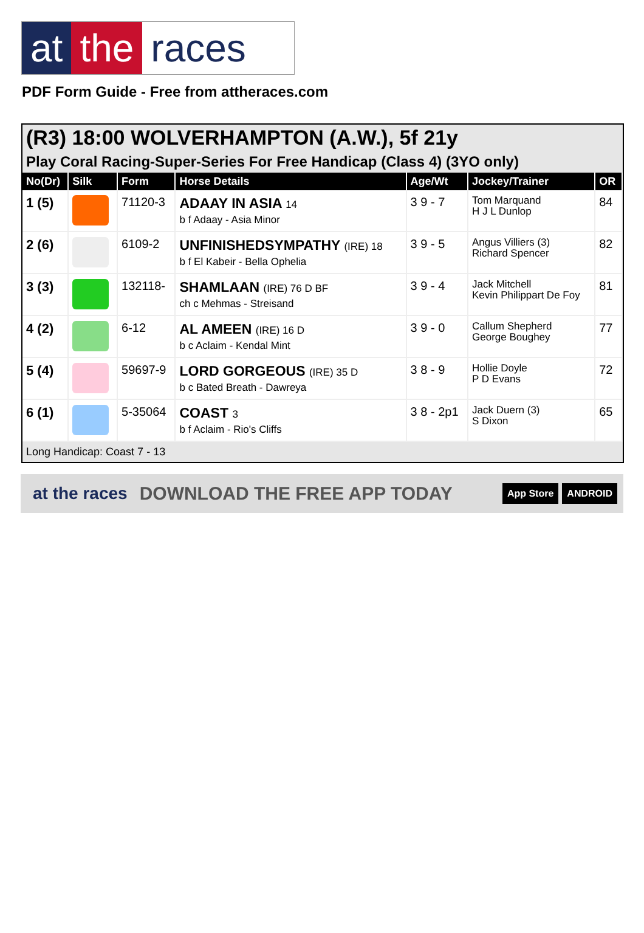at the races
PDF Form Guide - Free from attheraces.com
(R3) 18:00 WOLVERHAMPTON (A.W.), 5f 21y
Play Coral Racing-Super-Series For Free Handicap (Class 4) (3YO only)
| No(Dr) | Silk | Form | Horse Details | Age/Wt | Jockey/Trainer | OR |
| --- | --- | --- | --- | --- | --- | --- |
| 1 (5) | | 71120-3 | ADAAY IN ASIA 14 b f Adaay - Asia Minor | 3 9 - 7 | Tom Marquand H J L Dunlop | 84 |
| 2 (6) | | 6109-2 | UNFINISHEDSYMPATHY (IRE) 18 b f El Kabeir - Bella Ophelia | 3 9 - 5 | Angus Villiers (3) Richard Spencer | 82 |
| 3 (3) | | 132118- | SHAMLAAN (IRE) 76 D BF ch c Mehmas - Streisand | 3 9 - 4 | Jack Mitchell Kevin Philippart De Foy | 81 |
| 4 (2) | | 6-12 | AL AMEEN (IRE) 16 D b c Aclaim - Kendal Mint | 3 9 - 0 | Callum Shepherd George Boughey | 77 |
| 5 (4) | | 59697-9 | LORD GORGEOUS (IRE) 35 D b c Bated Breath - Dawreya | 3 8 - 9 | Hollie Doyle P D Evans | 72 |
| 6 (1) | | 5-35064 | COAST 3 b f Aclaim - Rio's Cliffs | 3 8 - 2p1 | Jack Duern (3) S Dixon | 65 |
Long Handicap: Coast 7 - 13
at the races DOWNLOAD THE FREE APP TODAY App Store ANDROID